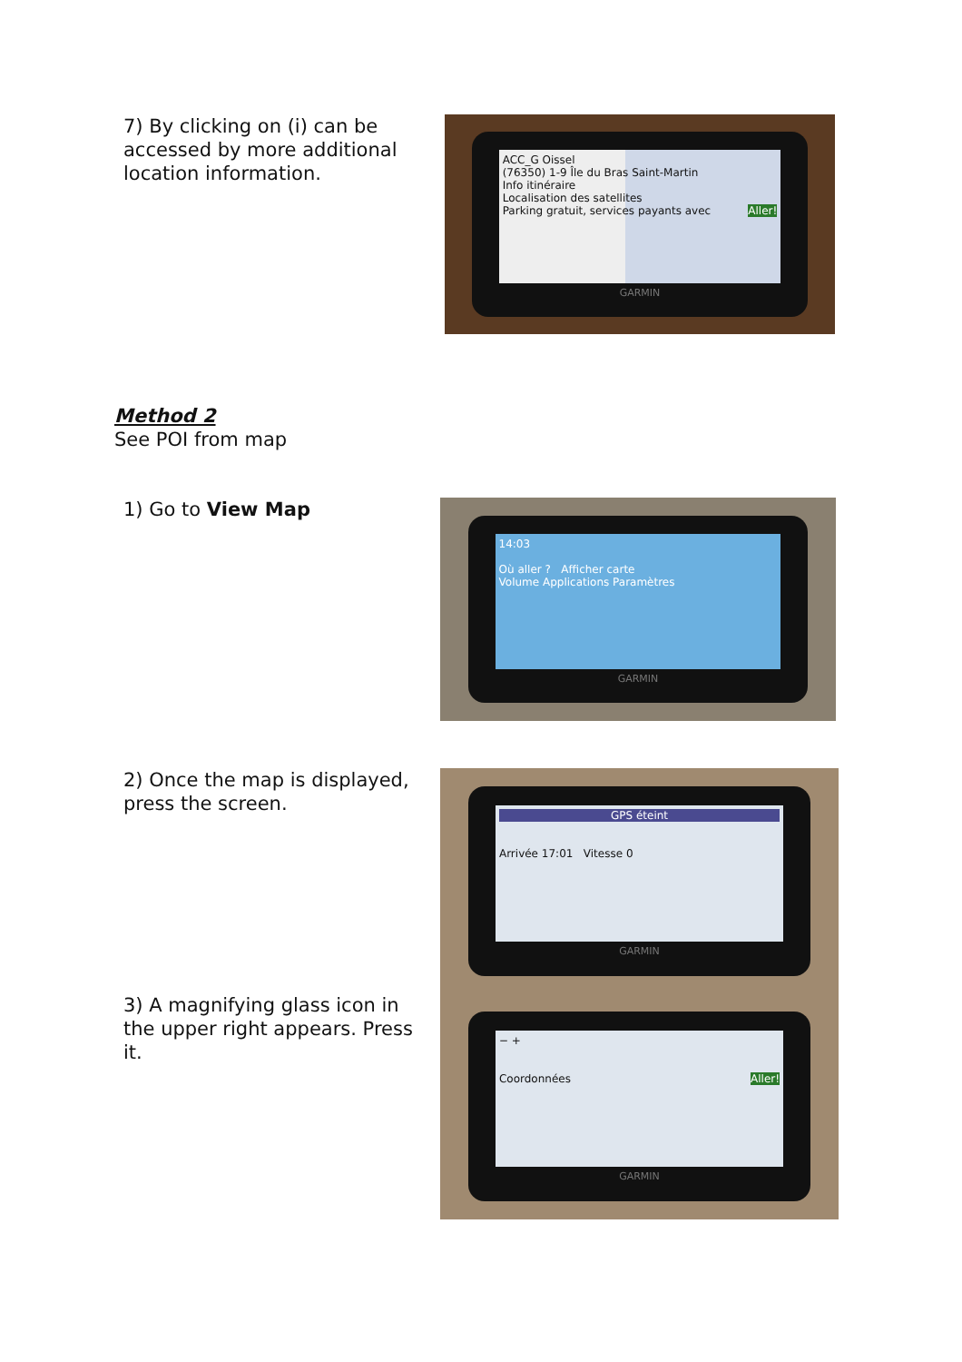7) By clicking on (i) can be accessed by more additional location information.
ACC_G Oissel
(76350) 1-9 Île du Bras Saint-Martin
Info itinéraire
Localisation des satellites
Parking gratuit, services payants avec Aller!
GARMIN
Method 2
See POI from map
1) Go to View Map
14:03
Où aller ? Afficher carte
Volume Applications Paramètres
GARMIN
2) Once the map is displayed, press the screen.
GPS éteint
Arrivée 17:01 Vitesse 0
GARMIN
3) A magnifying glass icon in the upper right appears. Press it.
− +
Coordonnées Aller!
GARMIN